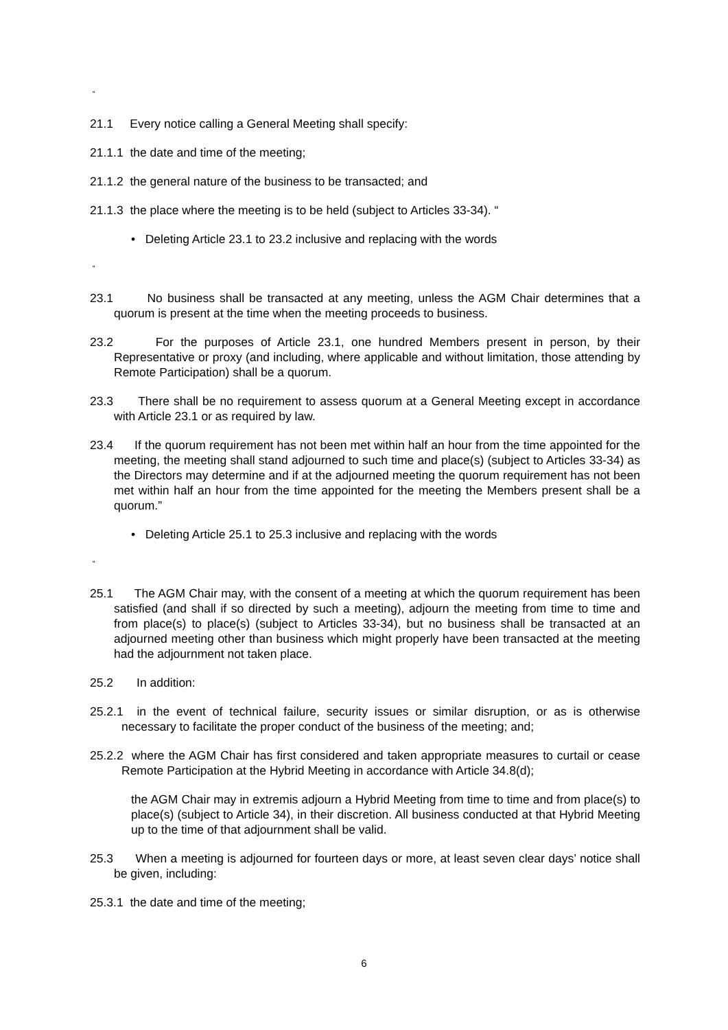“
21.1 Every notice calling a General Meeting shall specify:
21.1.1 the date and time of the meeting;
21.1.2 the general nature of the business to be transacted; and
21.1.3 the place where the meeting is to be held (subject to Articles 33-34). “
• Deleting Article 23.1 to 23.2 inclusive and replacing with the words
“
23.1 No business shall be transacted at any meeting, unless the AGM Chair determines that a quorum is present at the time when the meeting proceeds to business.
23.2 For the purposes of Article 23.1, one hundred Members present in person, by their Representative or proxy (and including, where applicable and without limitation, those attending by Remote Participation) shall be a quorum.
23.3 There shall be no requirement to assess quorum at a General Meeting except in accordance with Article 23.1 or as required by law.
23.4 If the quorum requirement has not been met within half an hour from the time appointed for the meeting, the meeting shall stand adjourned to such time and place(s) (subject to Articles 33-34) as the Directors may determine and if at the adjourned meeting the quorum requirement has not been met within half an hour from the time appointed for the meeting the Members present shall be a quorum.”
• Deleting Article 25.1 to 25.3 inclusive and replacing with the words
“
25.1 The AGM Chair may, with the consent of a meeting at which the quorum requirement has been satisfied (and shall if so directed by such a meeting), adjourn the meeting from time to time and from place(s) to place(s) (subject to Articles 33-34), but no business shall be transacted at an adjourned meeting other than business which might properly have been transacted at the meeting had the adjournment not taken place.
25.2 In addition:
25.2.1 in the event of technical failure, security issues or similar disruption, or as is otherwise necessary to facilitate the proper conduct of the business of the meeting; and;
25.2.2 where the AGM Chair has first considered and taken appropriate measures to curtail or cease Remote Participation at the Hybrid Meeting in accordance with Article 34.8(d);
the AGM Chair may in extremis adjourn a Hybrid Meeting from time to time and from place(s) to place(s) (subject to Article 34), in their discretion. All business conducted at that Hybrid Meeting up to the time of that adjournment shall be valid.
25.3 When a meeting is adjourned for fourteen days or more, at least seven clear days’ notice shall be given, including:
25.3.1 the date and time of the meeting;
6